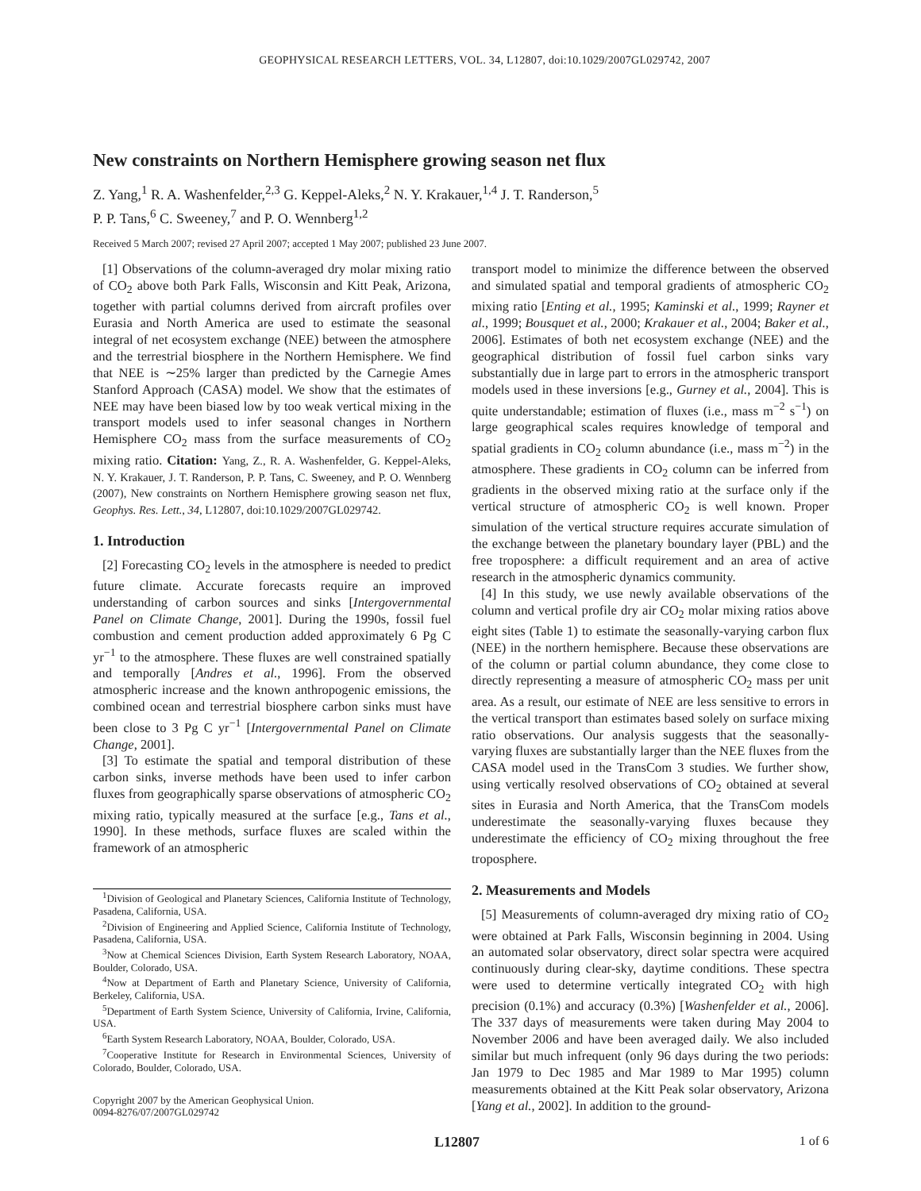GEOPHYSICAL RESEARCH LETTERS, VOL. 34, L12807, doi:10.1029/2007GL029742, 2007
New constraints on Northern Hemisphere growing season net flux
Z. Yang,<sup>1</sup> R. A. Washenfelder,<sup>2,3</sup> G. Keppel-Aleks,<sup>2</sup> N. Y. Krakauer,<sup>1,4</sup> J. T. Randerson,<sup>5</sup>
P. P. Tans,<sup>6</sup> C. Sweeney,<sup>7</sup> and P. O. Wennberg<sup>1,2</sup>
Received 5 March 2007; revised 27 April 2007; accepted 1 May 2007; published 23 June 2007.
[1] Observations of the column-averaged dry molar mixing ratio of CO<sub>2</sub> above both Park Falls, Wisconsin and Kitt Peak, Arizona, together with partial columns derived from aircraft profiles over Eurasia and North America are used to estimate the seasonal integral of net ecosystem exchange (NEE) between the atmosphere and the terrestrial biosphere in the Northern Hemisphere. We find that NEE is ∼25% larger than predicted by the Carnegie Ames Stanford Approach (CASA) model. We show that the estimates of NEE may have been biased low by too weak vertical mixing in the transport models used to infer seasonal changes in Northern Hemisphere CO<sub>2</sub> mass from the surface measurements of CO<sub>2</sub> mixing ratio. Citation: Yang, Z., R. A. Washenfelder, G. Keppel-Aleks, N. Y. Krakauer, J. T. Randerson, P. P. Tans, C. Sweeney, and P. O. Wennberg (2007), New constraints on Northern Hemisphere growing season net flux, Geophys. Res. Lett., 34, L12807, doi:10.1029/2007GL029742.
1. Introduction
[2] Forecasting CO<sub>2</sub> levels in the atmosphere is needed to predict future climate. Accurate forecasts require an improved understanding of carbon sources and sinks [Intergovernmental Panel on Climate Change, 2001]. During the 1990s, fossil fuel combustion and cement production added approximately 6 Pg C yr<sup>−1</sup> to the atmosphere. These fluxes are well constrained spatially and temporally [Andres et al., 1996]. From the observed atmospheric increase and the known anthropogenic emissions, the combined ocean and terrestrial biosphere carbon sinks must have been close to 3 Pg C yr<sup>−1</sup> [Intergovernmental Panel on Climate Change, 2001].
[3] To estimate the spatial and temporal distribution of these carbon sinks, inverse methods have been used to infer carbon fluxes from geographically sparse observations of atmospheric CO<sub>2</sub> mixing ratio, typically measured at the surface [e.g., Tans et al., 1990]. In these methods, surface fluxes are scaled within the framework of an atmospheric
<sup>1</sup> Division of Geological and Planetary Sciences, California Institute of Technology, Pasadena, California, USA.
<sup>2</sup> Division of Engineering and Applied Science, California Institute of Technology, Pasadena, California, USA.
<sup>3</sup> Now at Chemical Sciences Division, Earth System Research Laboratory, NOAA, Boulder, Colorado, USA.
<sup>4</sup> Now at Department of Earth and Planetary Science, University of California, Berkeley, California, USA.
<sup>5</sup> Department of Earth System Science, University of California, Irvine, California, USA.
<sup>6</sup> Earth System Research Laboratory, NOAA, Boulder, Colorado, USA.
<sup>7</sup> Cooperative Institute for Research in Environmental Sciences, University of Colorado, Boulder, Colorado, USA.
Copyright 2007 by the American Geophysical Union.
0094-8276/07/2007GL029742
transport model to minimize the difference between the observed and simulated spatial and temporal gradients of atmospheric CO<sub>2</sub> mixing ratio [Enting et al., 1995; Kaminski et al., 1999; Rayner et al., 1999; Bousquet et al., 2000; Krakauer et al., 2004; Baker et al., 2006]. Estimates of both net ecosystem exchange (NEE) and the geographical distribution of fossil fuel carbon sinks vary substantially due in large part to errors in the atmospheric transport models used in these inversions [e.g., Gurney et al., 2004]. This is quite understandable; estimation of fluxes (i.e., mass m<sup>−2</sup> s<sup>−1</sup>) on large geographical scales requires knowledge of temporal and spatial gradients in CO<sub>2</sub> column abundance (i.e., mass m<sup>−2</sup>) in the atmosphere. These gradients in CO<sub>2</sub> column can be inferred from gradients in the observed mixing ratio at the surface only if the vertical structure of atmospheric CO<sub>2</sub> is well known. Proper simulation of the vertical structure requires accurate simulation of the exchange between the planetary boundary layer (PBL) and the free troposphere: a difficult requirement and an area of active research in the atmospheric dynamics community.
[4] In this study, we use newly available observations of the column and vertical profile dry air CO<sub>2</sub> molar mixing ratios above eight sites (Table 1) to estimate the seasonally-varying carbon flux (NEE) in the northern hemisphere. Because these observations are of the column or partial column abundance, they come close to directly representing a measure of atmospheric CO<sub>2</sub> mass per unit area. As a result, our estimate of NEE are less sensitive to errors in the vertical transport than estimates based solely on surface mixing ratio observations. Our analysis suggests that the seasonally-varying fluxes are substantially larger than the NEE fluxes from the CASA model used in the TransCom 3 studies. We further show, using vertically resolved observations of CO<sub>2</sub> obtained at several sites in Eurasia and North America, that the TransCom models underestimate the seasonally-varying fluxes because they underestimate the efficiency of CO<sub>2</sub> mixing throughout the free troposphere.
2. Measurements and Models
[5] Measurements of column-averaged dry mixing ratio of CO<sub>2</sub> were obtained at Park Falls, Wisconsin beginning in 2004. Using an automated solar observatory, direct solar spectra were acquired continuously during clear-sky, daytime conditions. These spectra were used to determine vertically integrated CO<sub>2</sub> with high precision (0.1%) and accuracy (0.3%) [Washenfelder et al., 2006]. The 337 days of measurements were taken during May 2004 to November 2006 and have been averaged daily. We also included similar but much infrequent (only 96 days during the two periods: Jan 1979 to Dec 1985 and Mar 1989 to Mar 1995) column measurements obtained at the Kitt Peak solar observatory, Arizona [Yang et al., 2002]. In addition to the ground-
L12807 1 of 6